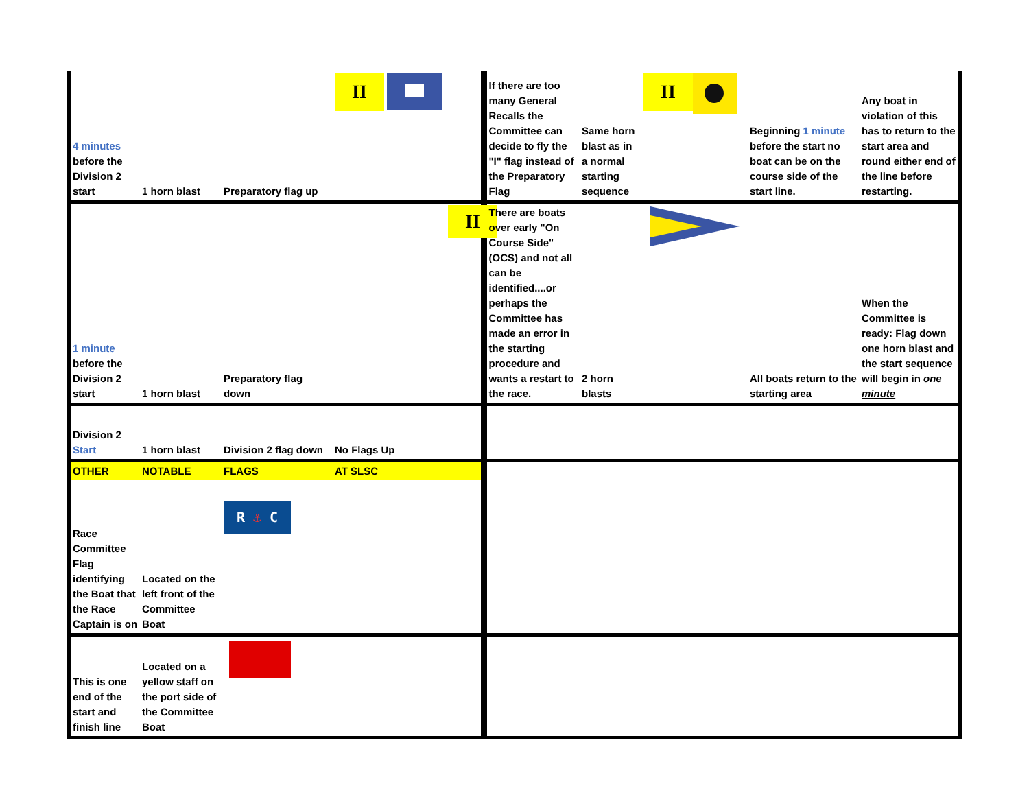| 4 minutes before the Division 2 start | 1 horn blast | Preparatory flag up | II | If there are too many General Recalls the Committee can decide to fly the "I" flag instead of the Preparatory Flag | Same horn blast as in a normal starting sequence | II | Beginning 1 minute before the start no boat can be on the course side of the start line. | Any boat in violation of this has to return to the start area and round either end of the line before restarting. |
| 1 minute before the Division 2 start | 1 horn blast | Preparatory flag down | II | There are boats over early "On Course Side" (OCS) and not all can be identified....or perhaps the Committee has made an error in the starting procedure and wants a restart to the race. | 2 horn blasts | | All boats return to the starting area | When the Committee is ready: Flag down one horn blast and the start sequence will begin in one minute |
| Division 2 Start | 1 horn blast | Division 2 flag down | No Flags Up | | | | | |
| OTHER | NOTABLE | FLAGS | AT SLSC | | | | | |
| Race Committee Flag identifying the Boat that the Race Captain is on | Located on the left front of the Committee Boat | R ⚓ C | | | | | | |
| This is one end of the start and finish line | Located on a yellow staff on the port side of the Committee Boat | | | | | | | |